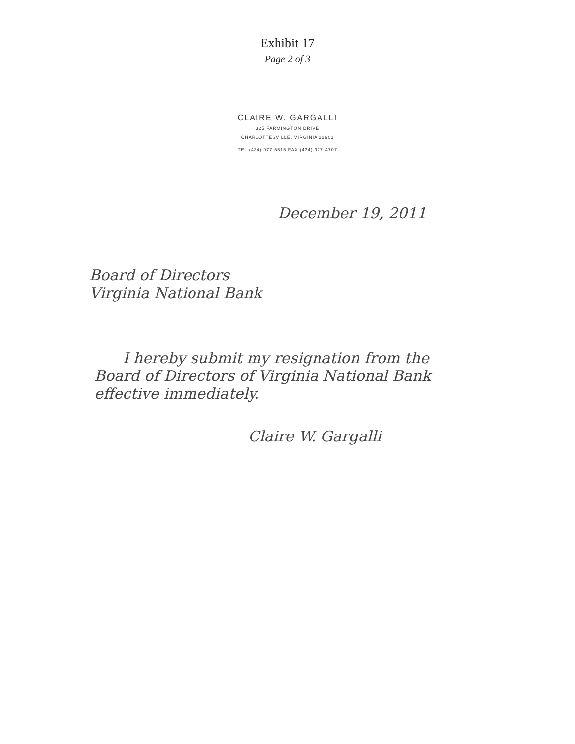Exhibit 17
Page 2 of 3
CLAIRE W. GARGALLI
325 FARMINGTON DRIVE
CHARLOTTESVILLE, VIRGINIA 22901
TEL (434) 977-5515 FAX (434) 977-4707
December 19, 2011
Board of Directors
Virginia National Bank
I hereby submit my resignation from the Board of Directors of Virginia National Bank effective immediately.
Claire W. Gargalli